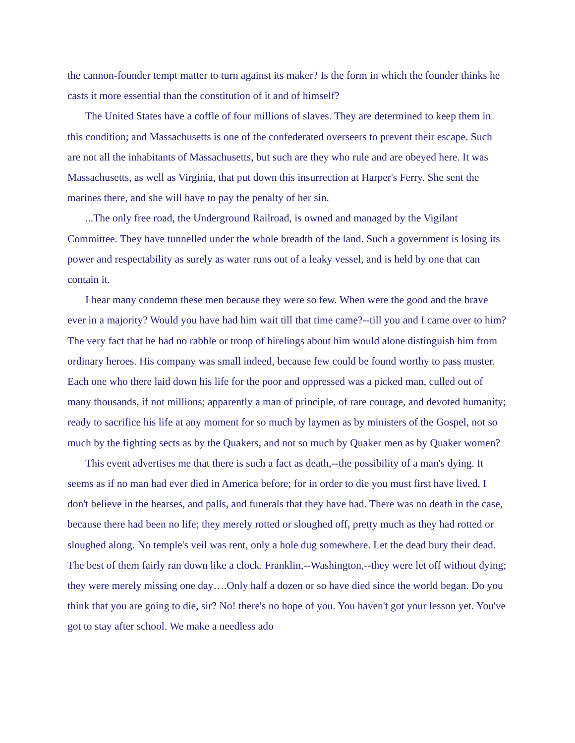the cannon-founder tempt matter to turn against its maker? Is the form in which the founder thinks he casts it more essential than the constitution of it and of himself?
The United States have a coffle of four millions of slaves. They are determined to keep them in this condition; and Massachusetts is one of the confederated overseers to prevent their escape. Such are not all the inhabitants of Massachusetts, but such are they who rule and are obeyed here. It was Massachusetts, as well as Virginia, that put down this insurrection at Harper's Ferry. She sent the marines there, and she will have to pay the penalty of her sin.
...The only free road, the Underground Railroad, is owned and managed by the Vigilant Committee. They have tunnelled under the whole breadth of the land. Such a government is losing its power and respectability as surely as water runs out of a leaky vessel, and is held by one that can contain it.
I hear many condemn these men because they were so few. When were the good and the brave ever in a majority? Would you have had him wait till that time came?--till you and I came over to him? The very fact that he had no rabble or troop of hirelings about him would alone distinguish him from ordinary heroes. His company was small indeed, because few could be found worthy to pass muster. Each one who there laid down his life for the poor and oppressed was a picked man, culled out of many thousands, if not millions; apparently a man of principle, of rare courage, and devoted humanity; ready to sacrifice his life at any moment for so much by laymen as by ministers of the Gospel, not so much by the fighting sects as by the Quakers, and not so much by Quaker men as by Quaker women?
This event advertises me that there is such a fact as death,--the possibility of a man's dying. It seems as if no man had ever died in America before; for in order to die you must first have lived. I don't believe in the hearses, and palls, and funerals that they have had. There was no death in the case, because there had been no life; they merely rotted or sloughed off, pretty much as they had rotted or sloughed along. No temple's veil was rent, only a hole dug somewhere. Let the dead bury their dead. The best of them fairly ran down like a clock. Franklin,--Washington,--they were let off without dying; they were merely missing one day….Only half a dozen or so have died since the world began. Do you think that you are going to die, sir? No! there's no hope of you. You haven't got your lesson yet. You've got to stay after school. We make a needless ado